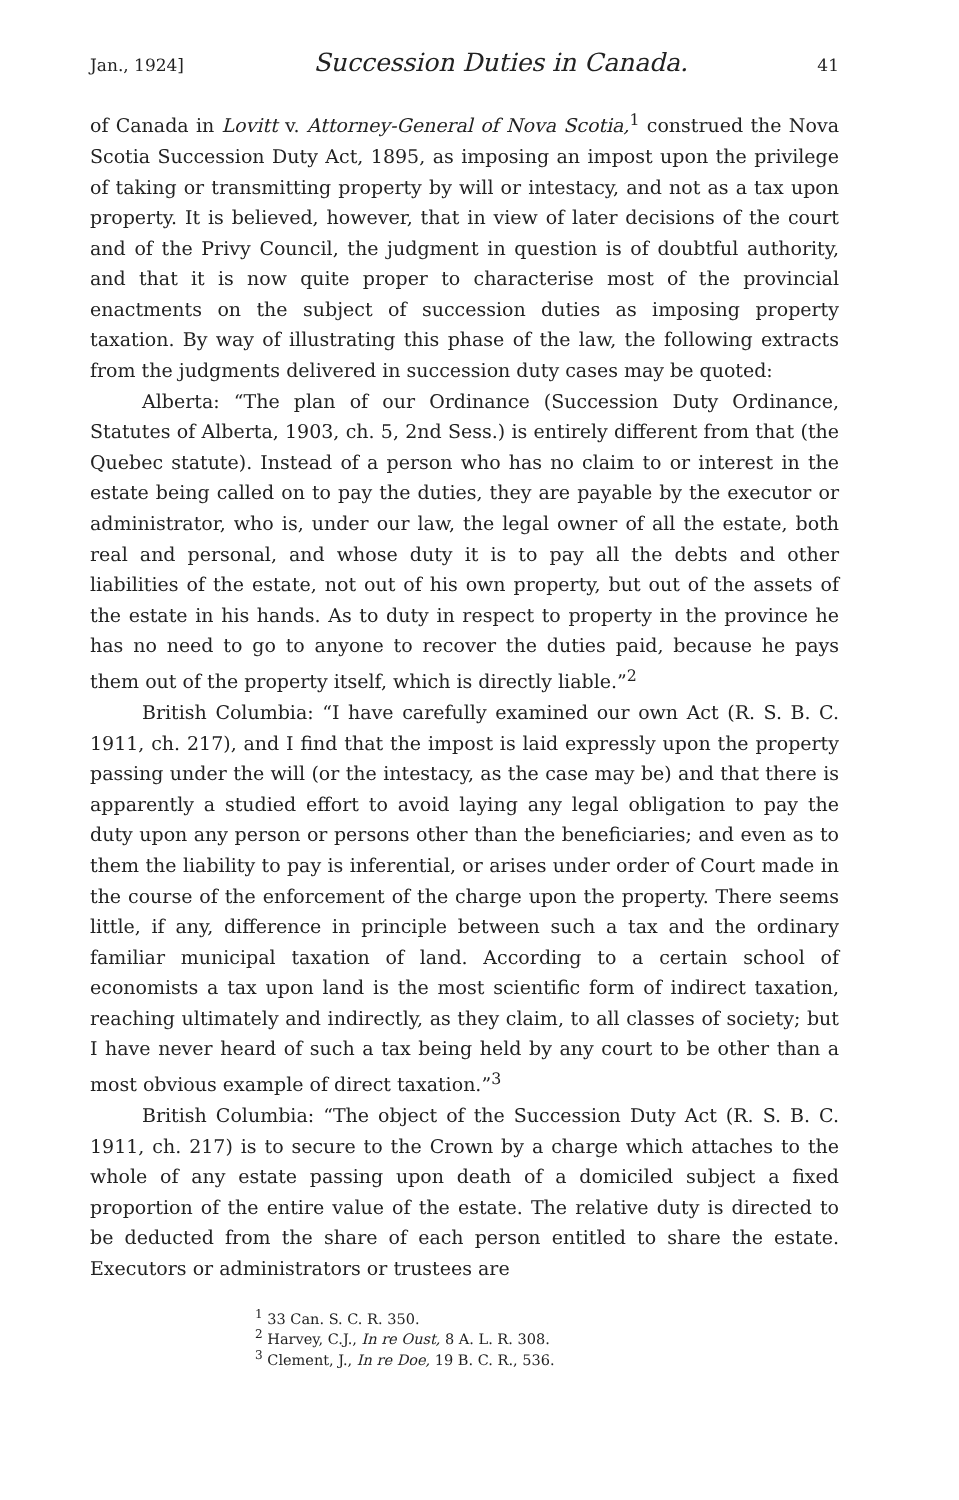Jan., 1924] Succession Duties in Canada. 41
of Canada in Lovitt v. Attorney-General of Nova Scotia,<sup>1</sup> construed the Nova Scotia Succession Duty Act, 1895, as imposing an impost upon the privilege of taking or transmitting property by will or intestacy, and not as a tax upon property. It is believed, however, that in view of later decisions of the court and of the Privy Council, the judgment in question is of doubtful authority, and that it is now quite proper to characterise most of the provincial enactments on the subject of succession duties as imposing property taxation. By way of illustrating this phase of the law, the following extracts from the judgments delivered in succession duty cases may be quoted:
Alberta: “The plan of our Ordinance (Succession Duty Ordinance, Statutes of Alberta, 1903, ch. 5, 2nd Sess.) is entirely different from that (the Quebec statute). Instead of a person who has no claim to or interest in the estate being called on to pay the duties, they are payable by the executor or administrator, who is, under our law, the legal owner of all the estate, both real and personal, and whose duty it is to pay all the debts and other liabilities of the estate, not out of his own property, but out of the assets of the estate in his hands. As to duty in respect to property in the province he has no need to go to anyone to recover the duties paid, because he pays them out of the property itself, which is directly liable.”<sup>2</sup>
British Columbia: “I have carefully examined our own Act (R. S. B. C. 1911, ch. 217), and I find that the impost is laid expressly upon the property passing under the will (or the intestacy, as the case may be) and that there is apparently a studied effort to avoid laying any legal obligation to pay the duty upon any person or persons other than the beneficiaries; and even as to them the liability to pay is inferential, or arises under order of Court made in the course of the enforcement of the charge upon the property. There seems little, if any, difference in principle between such a tax and the ordinary familiar municipal taxation of land. According to a certain school of economists a tax upon land is the most scientific form of indirect taxation, reaching ultimately and indirectly, as they claim, to all classes of society; but I have never heard of such a tax being held by any court to be other than a most obvious example of direct taxation.”<sup>3</sup>
British Columbia: “The object of the Succession Duty Act (R. S. B. C. 1911, ch. 217) is to secure to the Crown by a charge which attaches to the whole of any estate passing upon death of a domiciled subject a fixed proportion of the entire value of the estate. The relative duty is directed to be deducted from the share of each person entitled to share the estate. Executors or administrators or trustees are
<sup>1</sup> 33 Can. S. C. R. 350.
<sup>2</sup> Harvey, C.J., In re Oust, 8 A. L. R. 308.
<sup>3</sup> Clement, J., In re Doe, 19 B. C. R., 536.